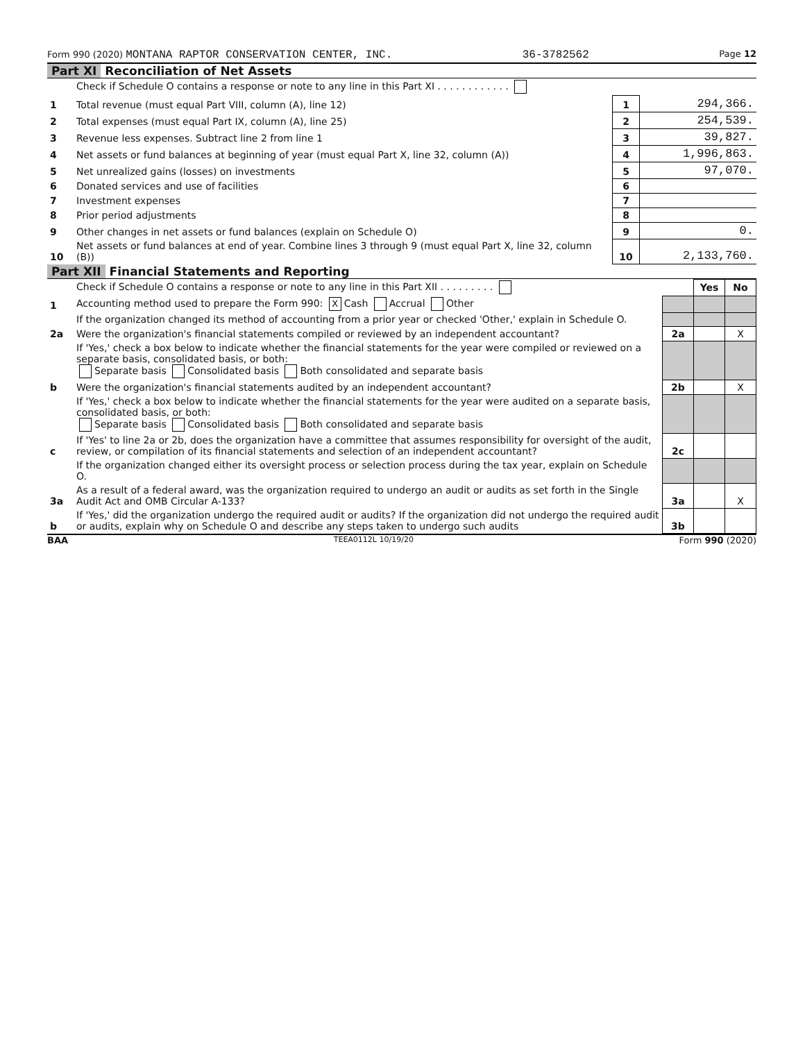Form 990 (2020) MONTANA RAPTOR CONSERVATION CENTER, INC. 36-3782562 Page 12
Part XI Reconciliation of Net Assets
| | Check if Schedule O contains a response or note to any line in this Part XI . . . . . . . . . . . . | | |
| 1 | Total revenue (must equal Part VIII, column (A), line 12) | 1 | 294,366. |
| 2 | Total expenses (must equal Part IX, column (A), line 25) | 2 | 254,539. |
| 3 | Revenue less expenses. Subtract line 2 from line 1 | 3 | 39,827. |
| 4 | Net assets or fund balances at beginning of year (must equal Part X, line 32, column (A)) | 4 | 1,996,863. |
| 5 | Net unrealized gains (losses) on investments | 5 | 97,070. |
| 6 | Donated services and use of facilities | 6 | |
| 7 | Investment expenses | 7 | |
| 8 | Prior period adjustments | 8 | |
| 9 | Other changes in net assets or fund balances (explain on Schedule O) | 9 | 0. |
| 10 | Net assets or fund balances at end of year. Combine lines 3 through 9 (must equal Part X, line 32, column (B)) | 10 | 2,133,760. |
Part XII Financial Statements and Reporting
| | Check if Schedule O contains a response or note to any line in this Part XII . . . . . . . . . | | Yes | No |
| 1 | Accounting method used to prepare the Form 990: X Cash Accrual Other | | | |
| | If the organization changed its method of accounting from a prior year or checked 'Other,' explain in Schedule O. | | | |
| 2a | Were the organization's financial statements compiled or reviewed by an independent accountant? | 2a | | X |
| | If 'Yes,' check a box below to indicate whether the financial statements for the year were compiled or reviewed on a separate basis, consolidated basis, or both: Separate basis Consolidated basis Both consolidated and separate basis | | | |
| b | Were the organization's financial statements audited by an independent accountant? | 2b | | X |
| | If 'Yes,' check a box below to indicate whether the financial statements for the year were audited on a separate basis, consolidated basis, or both: Separate basis Consolidated basis Both consolidated and separate basis | | | |
| c | If 'Yes' to line 2a or 2b, does the organization have a committee that assumes responsibility for oversight of the audit, review, or compilation of its financial statements and selection of an independent accountant? | 2c | | |
| | If the organization changed either its oversight process or selection process during the tax year, explain on Schedule O. | | | |
| 3a | As a result of a federal award, was the organization required to undergo an audit or audits as set forth in the Single Audit Act and OMB Circular A-133? | 3a | | X |
| b | If 'Yes,' did the organization undergo the required audit or audits? If the organization did not undergo the required audit or audits, explain why on Schedule O and describe any steps taken to undergo such audits | 3b | | |
BAA TEEA0112L 10/19/20 Form 990 (2020)